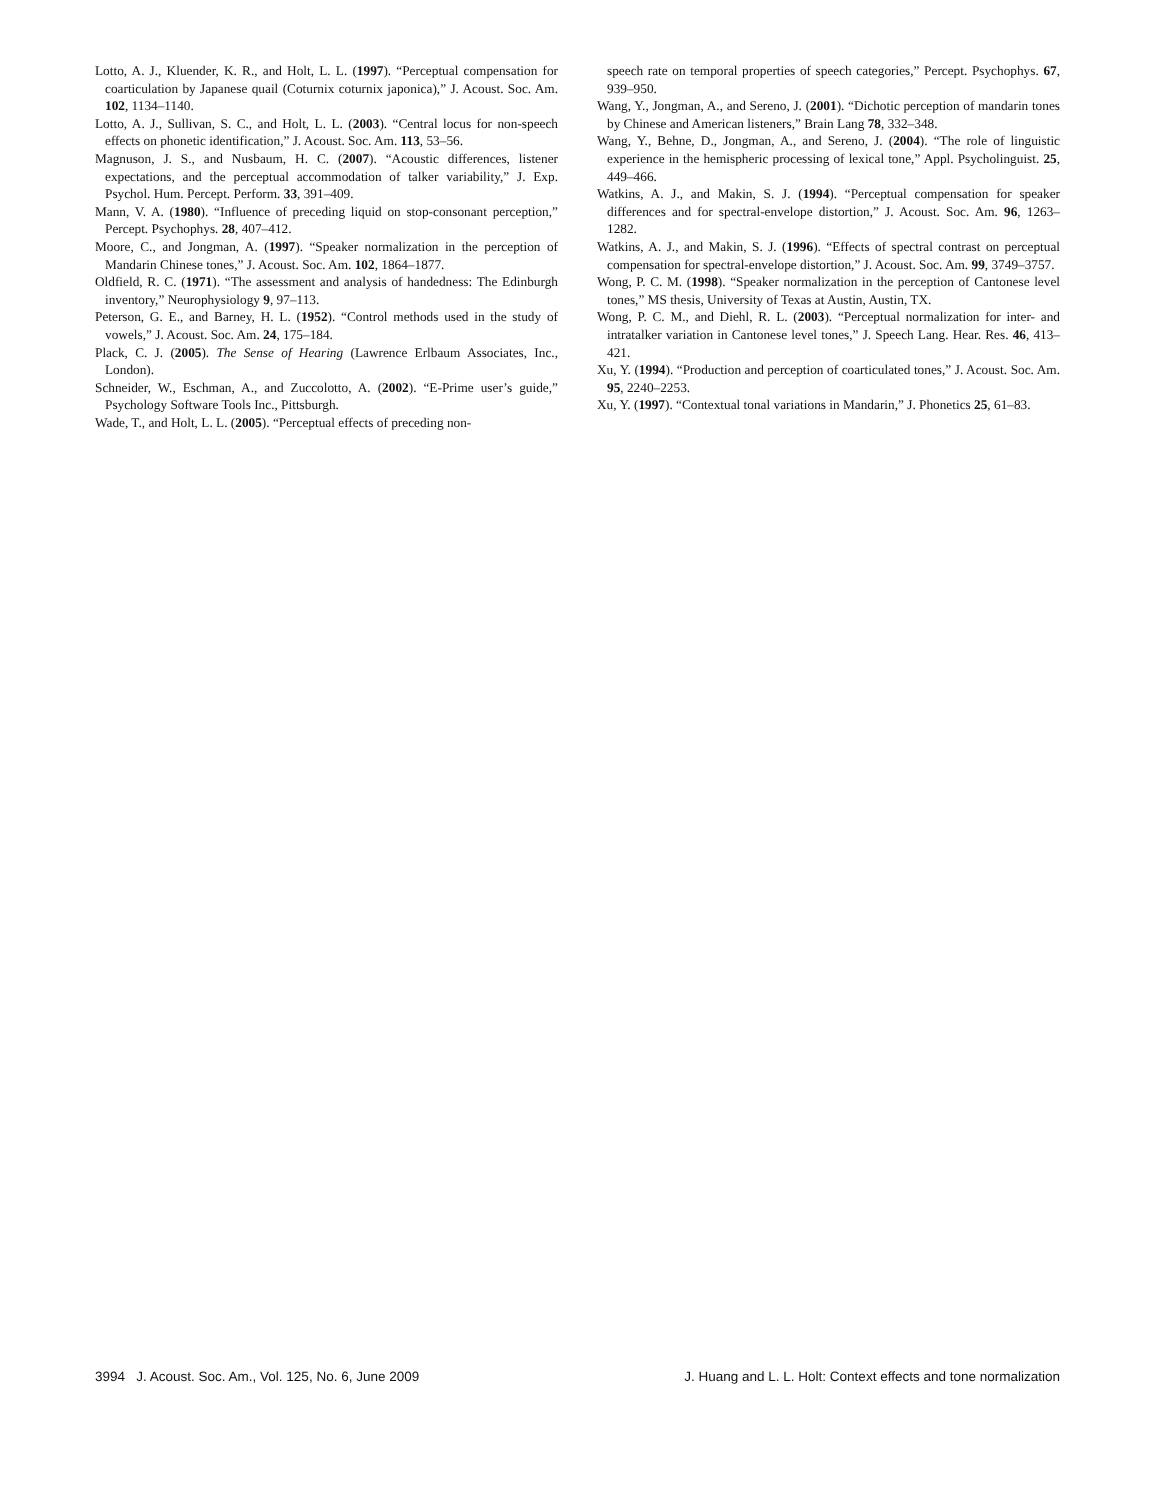Lotto, A. J., Kluender, K. R., and Holt, L. L. (1997). “Perceptual compensation for coarticulation by Japanese quail (Coturnix coturnix japonica),” J. Acoust. Soc. Am. 102, 1134–1140.
Lotto, A. J., Sullivan, S. C., and Holt, L. L. (2003). “Central locus for non-speech effects on phonetic identification,” J. Acoust. Soc. Am. 113, 53–56.
Magnuson, J. S., and Nusbaum, H. C. (2007). “Acoustic differences, listener expectations, and the perceptual accommodation of talker variability,” J. Exp. Psychol. Hum. Percept. Perform. 33, 391–409.
Mann, V. A. (1980). “Influence of preceding liquid on stop-consonant perception,” Percept. Psychophys. 28, 407–412.
Moore, C., and Jongman, A. (1997). “Speaker normalization in the perception of Mandarin Chinese tones,” J. Acoust. Soc. Am. 102, 1864–1877.
Oldfield, R. C. (1971). “The assessment and analysis of handedness: The Edinburgh inventory,” Neurophysiology 9, 97–113.
Peterson, G. E., and Barney, H. L. (1952). “Control methods used in the study of vowels,” J. Acoust. Soc. Am. 24, 175–184.
Plack, C. J. (2005). The Sense of Hearing (Lawrence Erlbaum Associates, Inc., London).
Schneider, W., Eschman, A., and Zuccolotto, A. (2002). “E-Prime user’s guide,” Psychology Software Tools Inc., Pittsburgh.
Wade, T., and Holt, L. L. (2005). “Perceptual effects of preceding non-
speech rate on temporal properties of speech categories,” Percept. Psychophys. 67, 939–950.
Wang, Y., Jongman, A., and Sereno, J. (2001). “Dichotic perception of mandarin tones by Chinese and American listeners,” Brain Lang 78, 332–348.
Wang, Y., Behne, D., Jongman, A., and Sereno, J. (2004). “The role of linguistic experience in the hemispheric processing of lexical tone,” Appl. Psycholinguist. 25, 449–466.
Watkins, A. J., and Makin, S. J. (1994). “Perceptual compensation for speaker differences and for spectral-envelope distortion,” J. Acoust. Soc. Am. 96, 1263–1282.
Watkins, A. J., and Makin, S. J. (1996). “Effects of spectral contrast on perceptual compensation for spectral-envelope distortion,” J. Acoust. Soc. Am. 99, 3749–3757.
Wong, P. C. M. (1998). “Speaker normalization in the perception of Cantonese level tones,” MS thesis, University of Texas at Austin, Austin, TX.
Wong, P. C. M., and Diehl, R. L. (2003). “Perceptual normalization for inter- and intratalker variation in Cantonese level tones,” J. Speech Lang. Hear. Res. 46, 413–421.
Xu, Y. (1994). “Production and perception of coarticulated tones,” J. Acoust. Soc. Am. 95, 2240–2253.
Xu, Y. (1997). “Contextual tonal variations in Mandarin,” J. Phonetics 25, 61–83.
3994 J. Acoust. Soc. Am., Vol. 125, No. 6, June 2009 J. Huang and L. L. Holt: Context effects and tone normalization